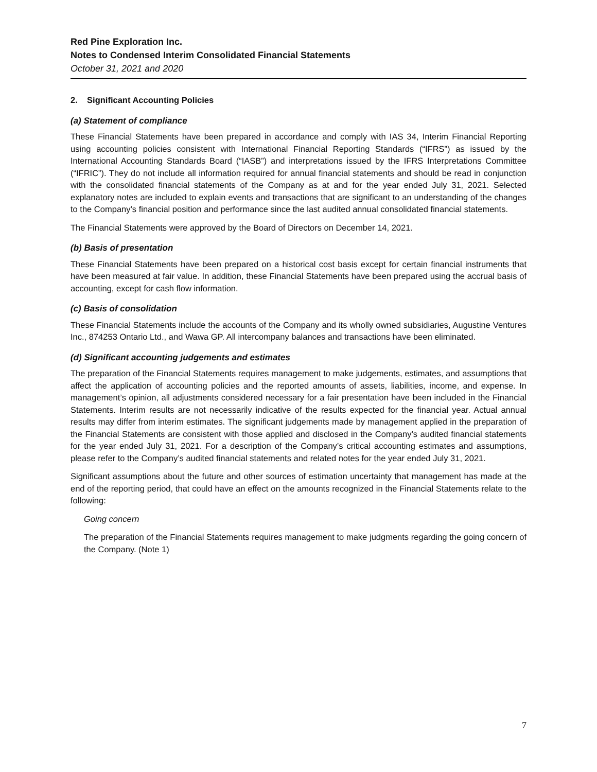Red Pine Exploration Inc.
Notes to Condensed Interim Consolidated Financial Statements
October 31, 2021 and 2020
2. Significant Accounting Policies
(a) Statement of compliance
These Financial Statements have been prepared in accordance and comply with IAS 34, Interim Financial Reporting using accounting policies consistent with International Financial Reporting Standards (“IFRS”) as issued by the International Accounting Standards Board (“IASB”) and interpretations issued by the IFRS Interpretations Committee (“IFRIC”). They do not include all information required for annual financial statements and should be read in conjunction with the consolidated financial statements of the Company as at and for the year ended July 31, 2021. Selected explanatory notes are included to explain events and transactions that are significant to an understanding of the changes to the Company’s financial position and performance since the last audited annual consolidated financial statements.
The Financial Statements were approved by the Board of Directors on December 14, 2021.
(b) Basis of presentation
These Financial Statements have been prepared on a historical cost basis except for certain financial instruments that have been measured at fair value. In addition, these Financial Statements have been prepared using the accrual basis of accounting, except for cash flow information.
(c) Basis of consolidation
These Financial Statements include the accounts of the Company and its wholly owned subsidiaries, Augustine Ventures Inc., 874253 Ontario Ltd., and Wawa GP. All intercompany balances and transactions have been eliminated.
(d) Significant accounting judgements and estimates
The preparation of the Financial Statements requires management to make judgements, estimates, and assumptions that affect the application of accounting policies and the reported amounts of assets, liabilities, income, and expense. In management’s opinion, all adjustments considered necessary for a fair presentation have been included in the Financial Statements. Interim results are not necessarily indicative of the results expected for the financial year. Actual annual results may differ from interim estimates. The significant judgements made by management applied in the preparation of the Financial Statements are consistent with those applied and disclosed in the Company’s audited financial statements for the year ended July 31, 2021. For a description of the Company’s critical accounting estimates and assumptions, please refer to the Company’s audited financial statements and related notes for the year ended July 31, 2021.
Significant assumptions about the future and other sources of estimation uncertainty that management has made at the end of the reporting period, that could have an effect on the amounts recognized in the Financial Statements relate to the following:
Going concern
The preparation of the Financial Statements requires management to make judgments regarding the going concern of the Company. (Note 1)
7